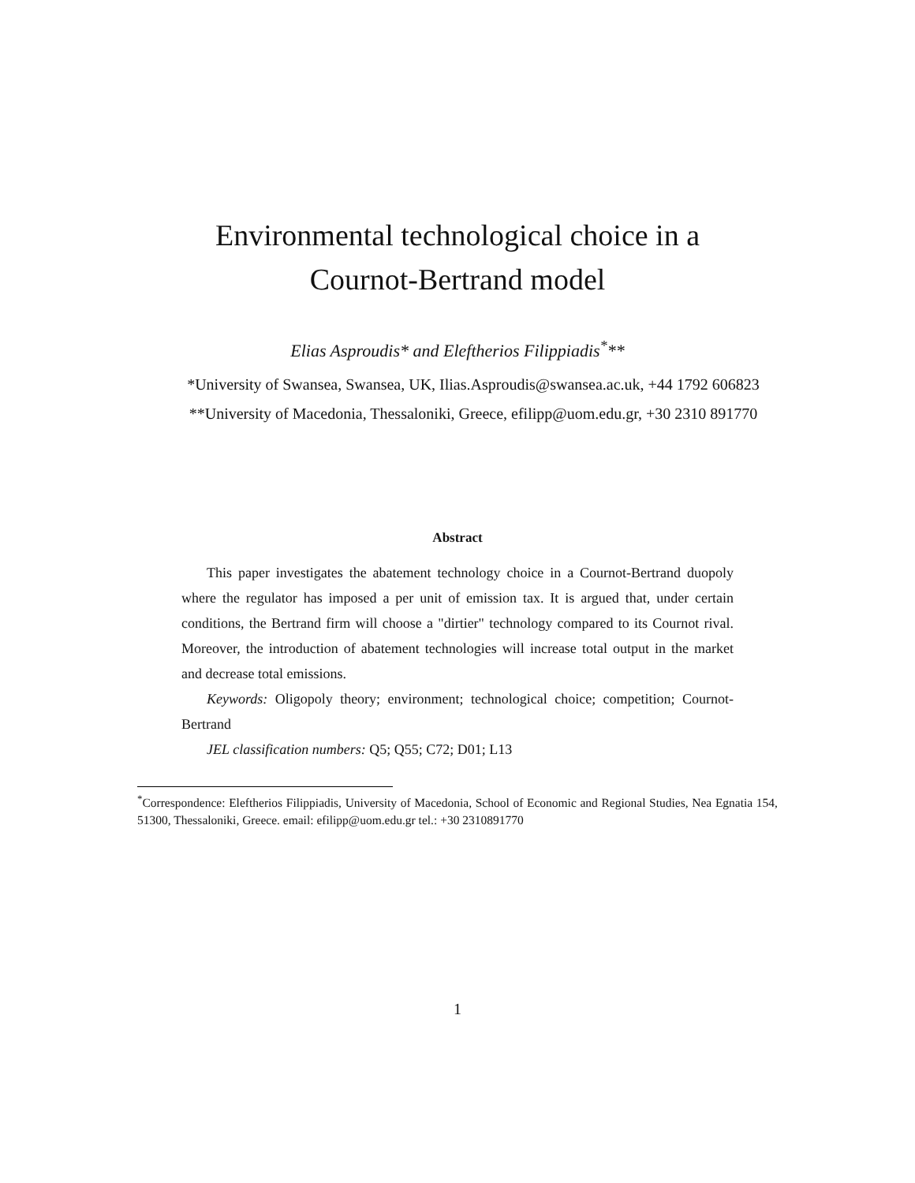Environmental technological choice in a
Cournot-Bertrand model
Elias Asproudis* and Eleftherios Filippiadis<sup>*</sup>**
*University of Swansea, Swansea, UK, Ilias.Asproudis@swansea.ac.uk, +44 1792 606823
**University of Macedonia, Thessaloniki, Greece, efilipp@uom.edu.gr, +30 2310 891770
Abstract
This paper investigates the abatement technology choice in a Cournot-Bertrand duopoly where the regulator has imposed a per unit of emission tax. It is argued that, under certain conditions, the Bertrand firm will choose a "dirtier" technology compared to its Cournot rival. Moreover, the introduction of abatement technologies will increase total output in the market and decrease total emissions.
Keywords: Oligopoly theory; environment; technological choice; competition; Cournot-Bertrand
JEL classification numbers: Q5; Q55; C72; D01; L13
<sup>*</sup> Correspondence: Eleftherios Filippiadis, University of Macedonia, School of Economic and Regional Studies, Nea Egnatia 154, 51300, Thessaloniki, Greece. email: efilipp@uom.edu.gr tel.: +30 2310891770
1